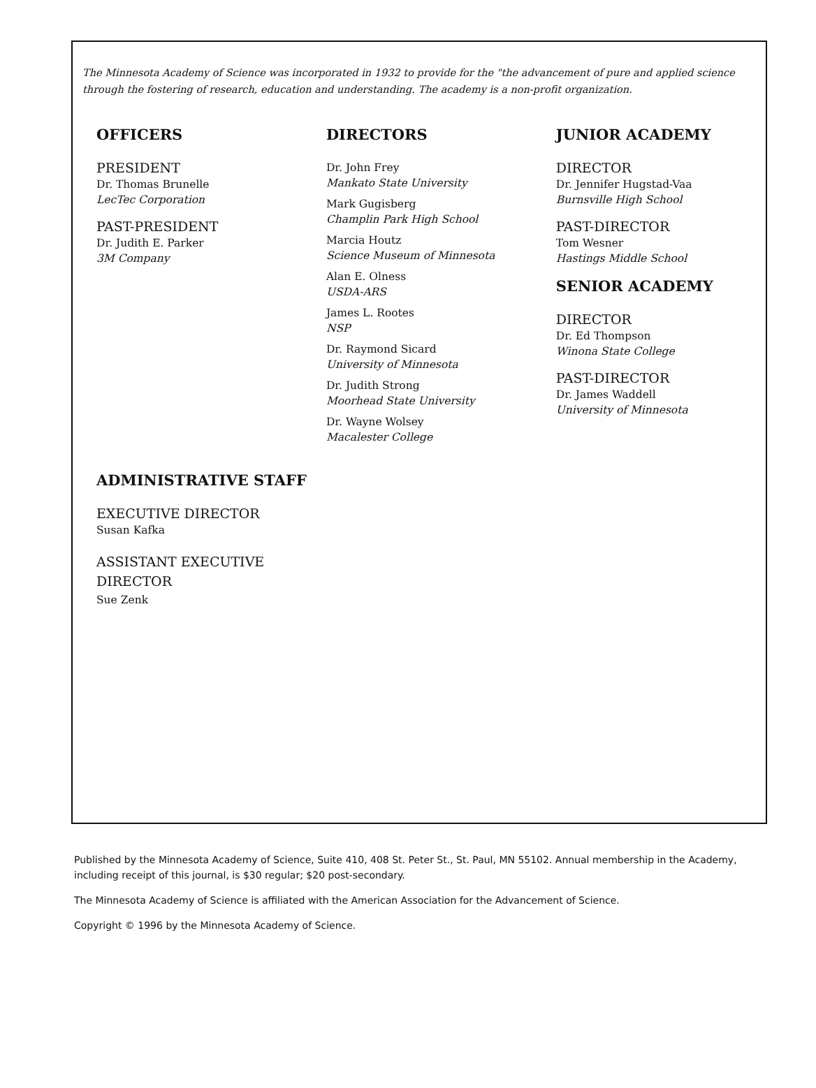The Minnesota Academy of Science was incorporated in 1932 to provide for the "the advancement of pure and applied science through the fostering of research, education and understanding. The academy is a non-profit organization.
OFFICERS
PRESIDENT
Dr. Thomas Brunelle
LecTec Corporation
PAST-PRESIDENT
Dr. Judith E. Parker
3M Company
DIRECTORS
Dr. John Frey
Mankato State University
Mark Gugisberg
Champlin Park High School
Marcia Houtz
Science Museum of Minnesota
Alan E. Olness
USDA-ARS
James L. Rootes
NSP
Dr. Raymond Sicard
University of Minnesota
Dr. Judith Strong
Moorhead State University
Dr. Wayne Wolsey
Macalester College
JUNIOR ACADEMY
DIRECTOR
Dr. Jennifer Hugstad-Vaa
Burnsville High School
PAST-DIRECTOR
Tom Wesner
Hastings Middle School
SENIOR ACADEMY
DIRECTOR
Dr. Ed Thompson
Winona State College
PAST-DIRECTOR
Dr. James Waddell
University of Minnesota
ADMINISTRATIVE STAFF
EXECUTIVE DIRECTOR
Susan Kafka
ASSISTANT EXECUTIVE
DIRECTOR
Sue Zenk
Published by the Minnesota Academy of Science, Suite 410, 408 St. Peter St., St. Paul, MN 55102. Annual membership in the Academy, including receipt of this journal, is $30 regular; $20 post-secondary.
The Minnesota Academy of Science is affiliated with the American Association for the Advancement of Science.
Copyright © 1996 by the Minnesota Academy of Science.